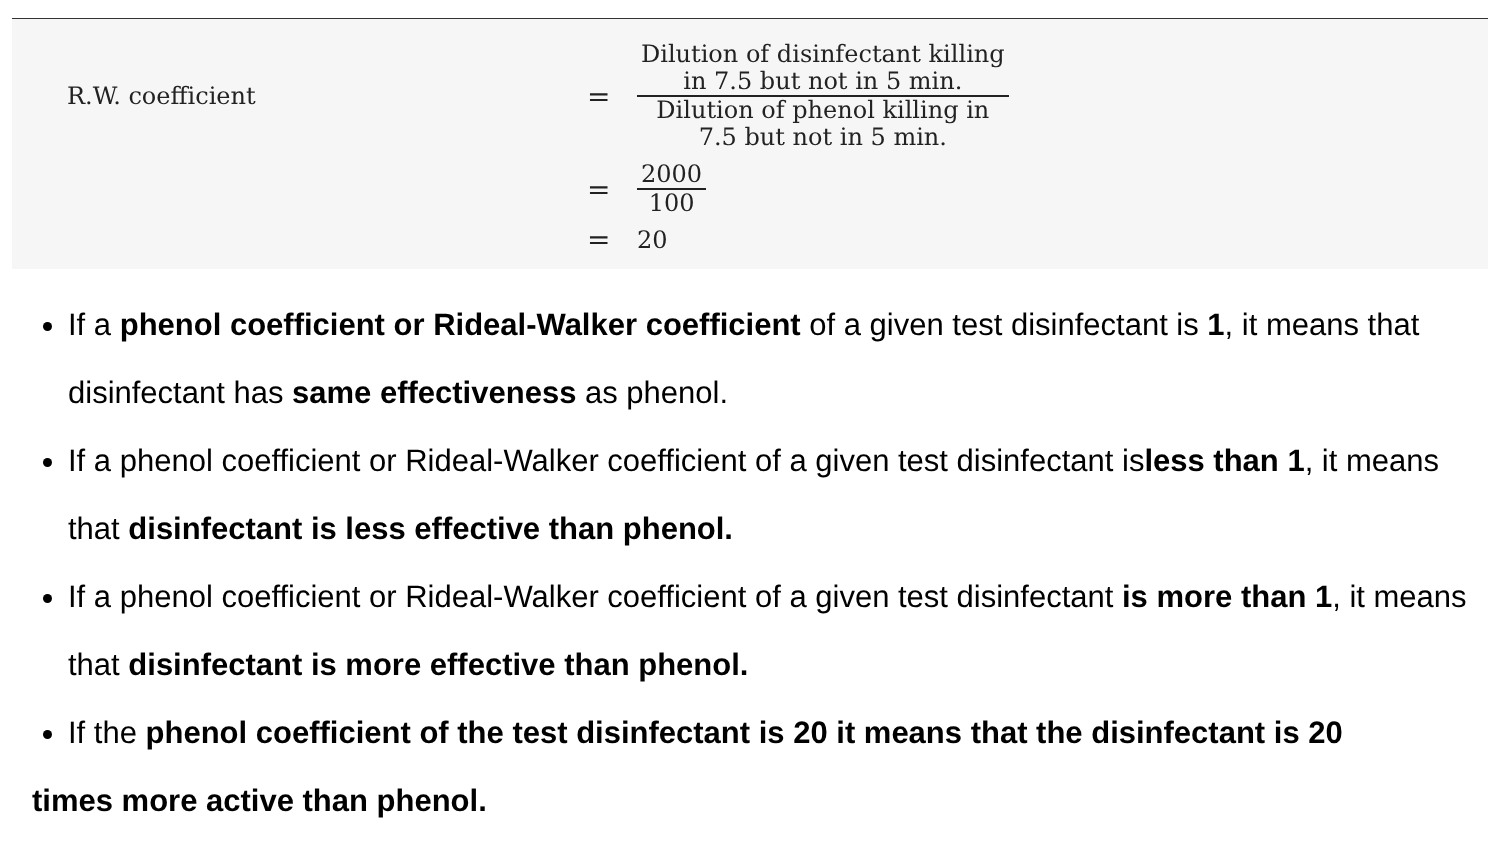R.W. coefficient
=
Dilution of disinfectant killing
in 7.5 but not in 5 min.
Dilution of phenol killing in
7.5 but not in 5 min.
=
2000
100
=
20
If a phenol coefficient or Rideal-Walker coefficient of a given test disinfectant is 1, it means that disinfectant has same effectiveness as phenol.
If a phenol coefficient or Rideal-Walker coefficient of a given test disinfectant isless than 1, it means that disinfectant is less effective than phenol.
If a phenol coefficient or Rideal-Walker coefficient of a given test disinfectant is more than 1, it means that disinfectant is more effective than phenol.
If the phenol coefficient of the test disinfectant is 20 it means that the disinfectant is 20
times more active than phenol.